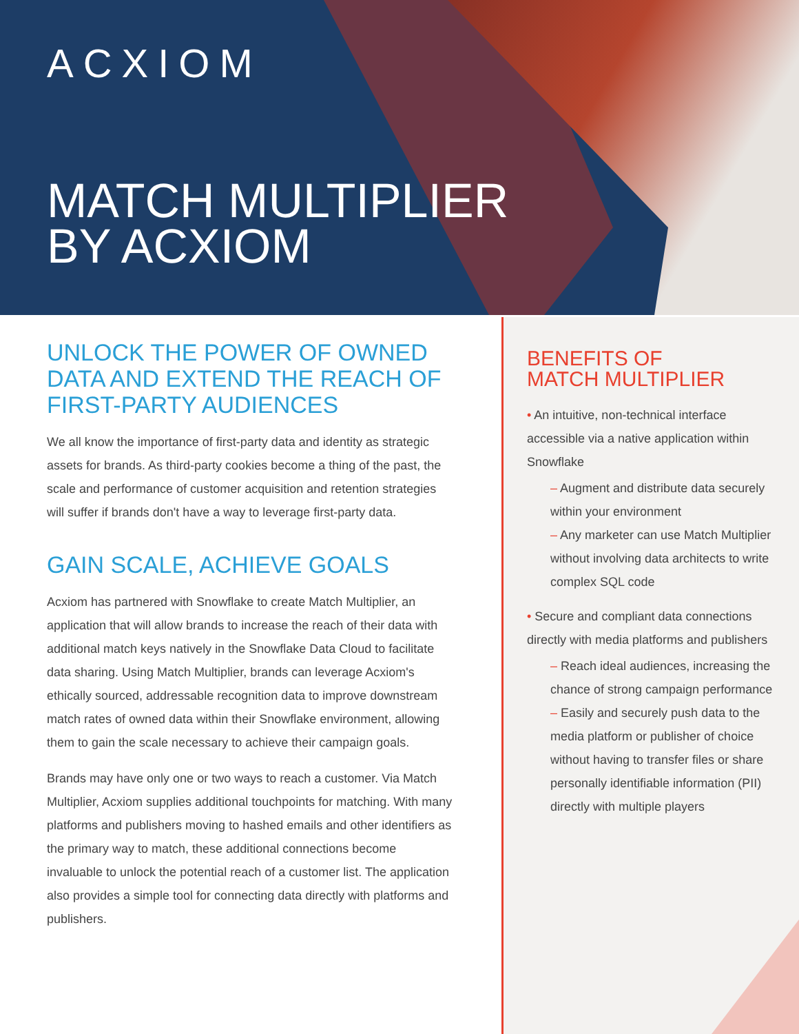ACXIOM
MATCH MULTIPLIER
BY ACXIOM
UNLOCK THE POWER OF OWNED DATA AND EXTEND THE REACH OF FIRST-PARTY AUDIENCES
We all know the importance of first-party data and identity as strategic assets for brands. As third-party cookies become a thing of the past, the scale and performance of customer acquisition and retention strategies will suffer if brands don't have a way to leverage first-party data.
GAIN SCALE, ACHIEVE GOALS
Acxiom has partnered with Snowflake to create Match Multiplier, an application that will allow brands to increase the reach of their data with additional match keys natively in the Snowflake Data Cloud to facilitate data sharing. Using Match Multiplier, brands can leverage Acxiom's ethically sourced, addressable recognition data to improve downstream match rates of owned data within their Snowflake environment, allowing them to gain the scale necessary to achieve their campaign goals.
Brands may have only one or two ways to reach a customer. Via Match Multiplier, Acxiom supplies additional touchpoints for matching. With many platforms and publishers moving to hashed emails and other identifiers as the primary way to match, these additional connections become invaluable to unlock the potential reach of a customer list. The application also provides a simple tool for connecting data directly with platforms and publishers.
BENEFITS OF
MATCH MULTIPLIER
• An intuitive, non-technical interface accessible via a native application within Snowflake
– Augment and distribute data securely within your environment
– Any marketer can use Match Multiplier without involving data architects to write complex SQL code
• Secure and compliant data connections directly with media platforms and publishers
– Reach ideal audiences, increasing the chance of strong campaign performance
– Easily and securely push data to the media platform or publisher of choice without having to transfer files or share personally identifiable information (PII) directly with multiple players